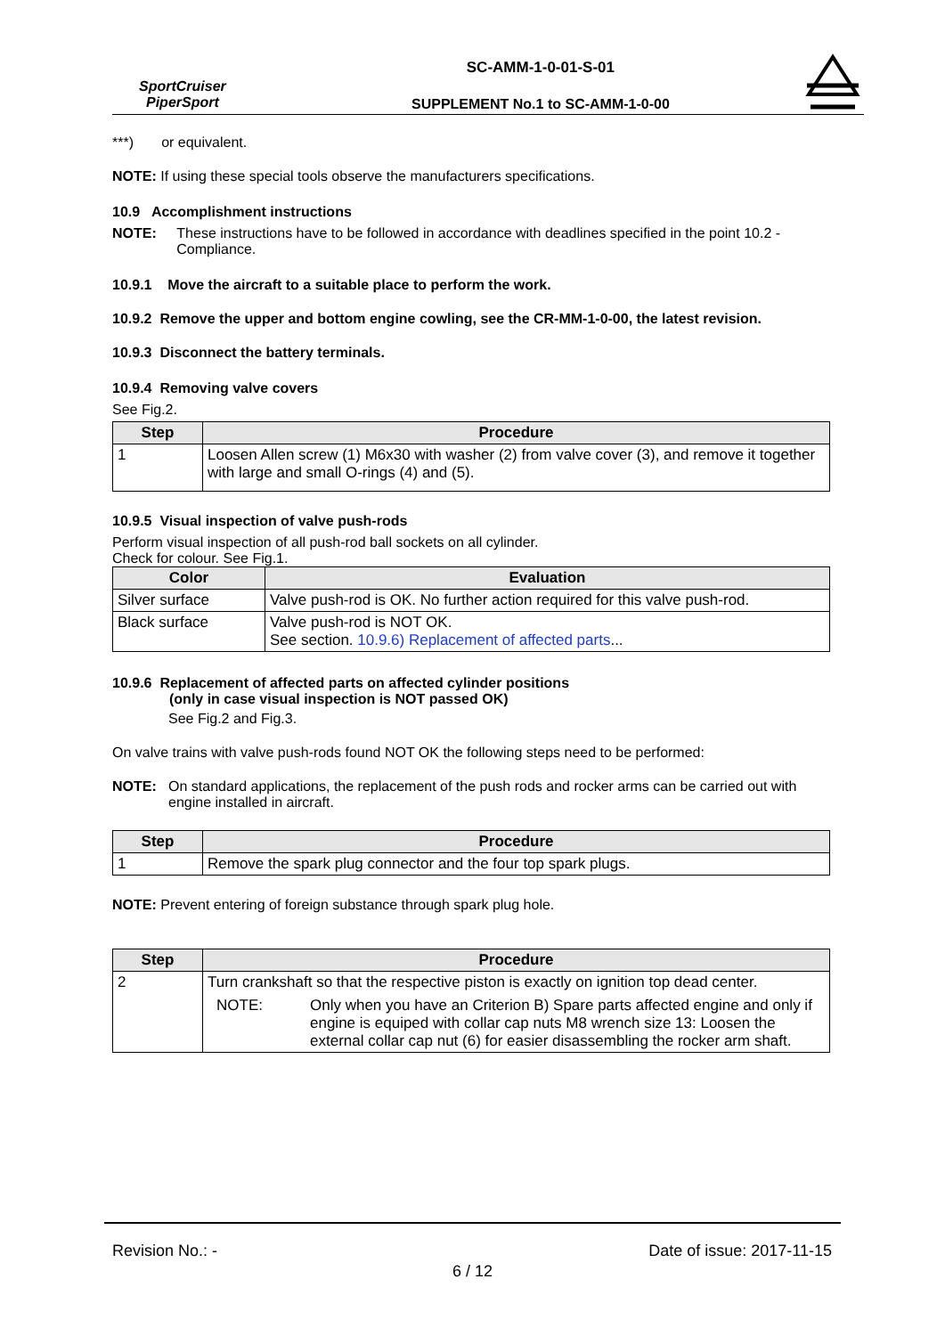SportCruiser
PiperSport
SC-AMM-1-0-01-S-01
SUPPLEMENT No.1 to SC-AMM-1-0-00
***) or equivalent.
NOTE: If using these special tools observe the manufacturers specifications.
10.9 Accomplishment instructions
NOTE: These instructions have to be followed in accordance with deadlines specified in the point 10.2 - Compliance.
10.9.1 Move the aircraft to a suitable place to perform the work.
10.9.2 Remove the upper and bottom engine cowling, see the CR-MM-1-0-00, the latest revision.
10.9.3 Disconnect the battery terminals.
10.9.4 Removing valve covers
See Fig.2.
| Step | Procedure |
| --- | --- |
| 1 | Loosen Allen screw (1) M6x30 with washer (2) from valve cover (3), and remove it together with large and small O-rings (4) and (5). |
10.9.5 Visual inspection of valve push-rods
Perform visual inspection of all push-rod ball sockets on all cylinder.
Check for colour. See Fig.1.
| Color | Evaluation |
| --- | --- |
| Silver surface | Valve push-rod is OK. No further action required for this valve push-rod. |
| Black surface | Valve push-rod is NOT OK. See section. 10.9.6) Replacement of affected parts ... |
10.9.6 Replacement of affected parts on affected cylinder positions
(only in case visual inspection is NOT passed OK)
See Fig.2 and Fig.3.
On valve trains with valve push-rods found NOT OK the following steps need to be performed:
NOTE: On standard applications, the replacement of the push rods and rocker arms can be carried out with engine installed in aircraft.
| Step | Procedure |
| --- | --- |
| 1 | Remove the spark plug connector and the four top spark plugs. |
NOTE: Prevent entering of foreign substance through spark plug hole.
| Step | Procedure |
| --- | --- |
| 2 | Turn crankshaft so that the respective piston is exactly on ignition top dead center. NOTE: Only when you have an Criterion B) Spare parts affected engine and only if engine is equiped with collar cap nuts M8 wrench size 13: Loosen the external collar cap nut (6) for easier disassembling the rocker arm shaft. |
Revision No.: - Date of issue: 2017-11-15
6 / 12